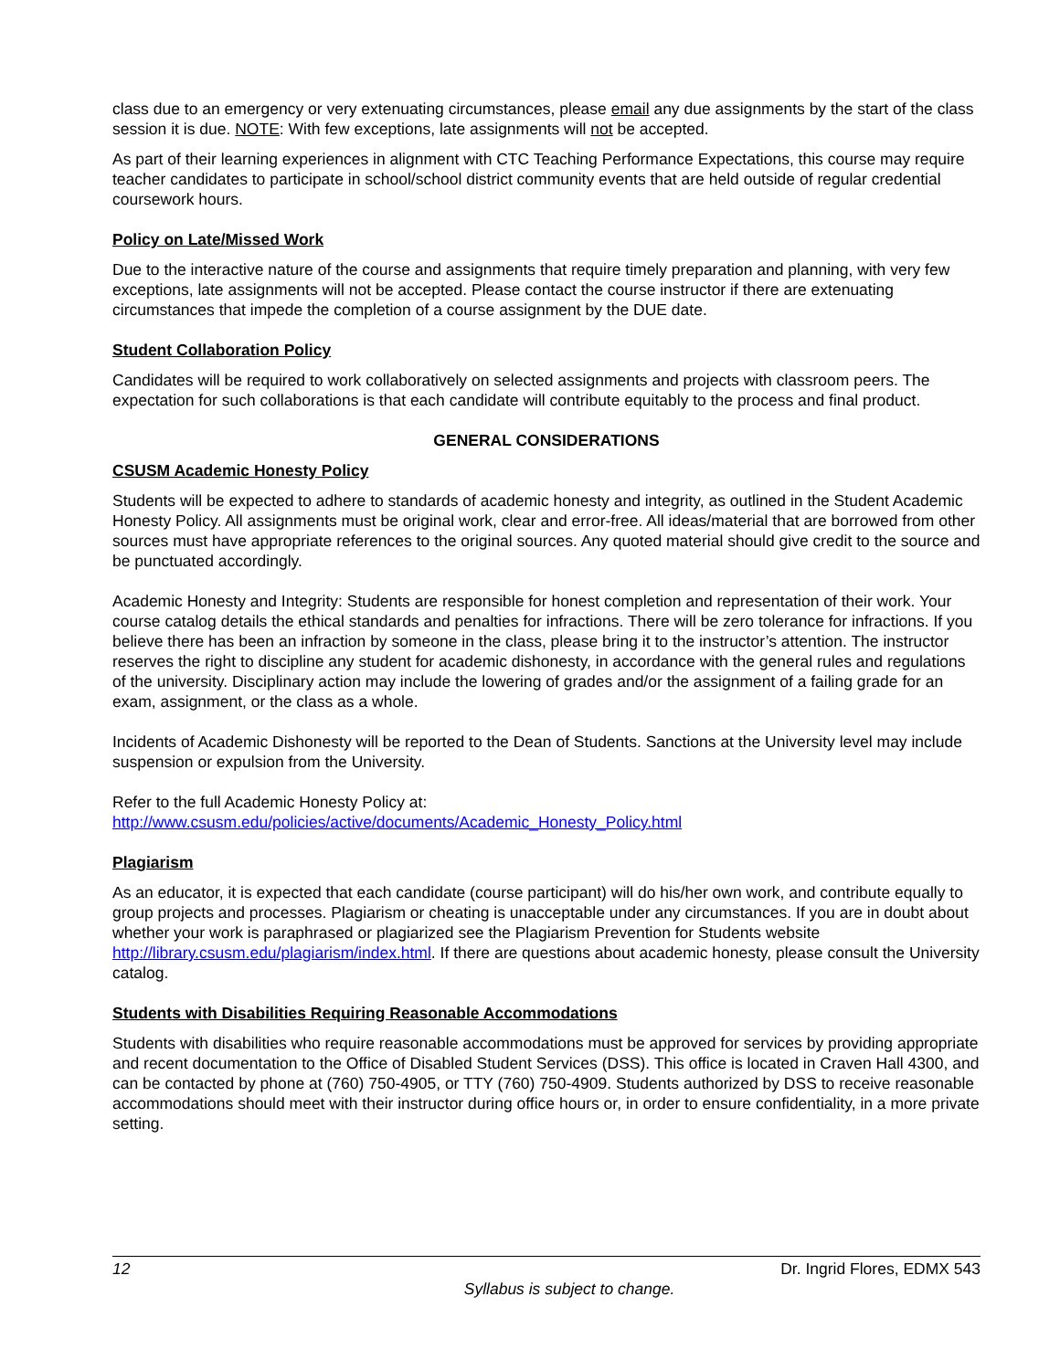class due to an emergency or very extenuating circumstances, please email any due assignments by the start of the class session it is due. NOTE: With few exceptions, late assignments will not be accepted.
As part of their learning experiences in alignment with CTC Teaching Performance Expectations, this course may require teacher candidates to participate in school/school district community events that are held outside of regular credential coursework hours.
Policy on Late/Missed Work
Due to the interactive nature of the course and assignments that require timely preparation and planning, with very few exceptions, late assignments will not be accepted. Please contact the course instructor if there are extenuating circumstances that impede the completion of a course assignment by the DUE date.
Student Collaboration Policy
Candidates will be required to work collaboratively on selected assignments and projects with classroom peers. The expectation for such collaborations is that each candidate will contribute equitably to the process and final product.
GENERAL CONSIDERATIONS
CSUSM Academic Honesty Policy
Students will be expected to adhere to standards of academic honesty and integrity, as outlined in the Student Academic Honesty Policy. All assignments must be original work, clear and error-free. All ideas/material that are borrowed from other sources must have appropriate references to the original sources. Any quoted material should give credit to the source and be punctuated accordingly.
Academic Honesty and Integrity: Students are responsible for honest completion and representation of their work. Your course catalog details the ethical standards and penalties for infractions. There will be zero tolerance for infractions. If you believe there has been an infraction by someone in the class, please bring it to the instructor’s attention. The instructor reserves the right to discipline any student for academic dishonesty, in accordance with the general rules and regulations of the university. Disciplinary action may include the lowering of grades and/or the assignment of a failing grade for an exam, assignment, or the class as a whole.
Incidents of Academic Dishonesty will be reported to the Dean of Students. Sanctions at the University level may include suspension or expulsion from the University.
Refer to the full Academic Honesty Policy at:
http://www.csusm.edu/policies/active/documents/Academic_Honesty_Policy.html
Plagiarism
As an educator, it is expected that each candidate (course participant) will do his/her own work, and contribute equally to group projects and processes. Plagiarism or cheating is unacceptable under any circumstances. If you are in doubt about whether your work is paraphrased or plagiarized see the Plagiarism Prevention for Students website http://library.csusm.edu/plagiarism/index.html. If there are questions about academic honesty, please consult the University catalog.
Students with Disabilities Requiring Reasonable Accommodations
Students with disabilities who require reasonable accommodations must be approved for services by providing appropriate and recent documentation to the Office of Disabled Student Services (DSS). This office is located in Craven Hall 4300, and can be contacted by phone at (760) 750-4905, or TTY (760) 750-4909. Students authorized by DSS to receive reasonable accommodations should meet with their instructor during office hours or, in order to ensure confidentiality, in a more private setting.
12 Dr. Ingrid Flores, EDMX 543
Syllabus is subject to change.